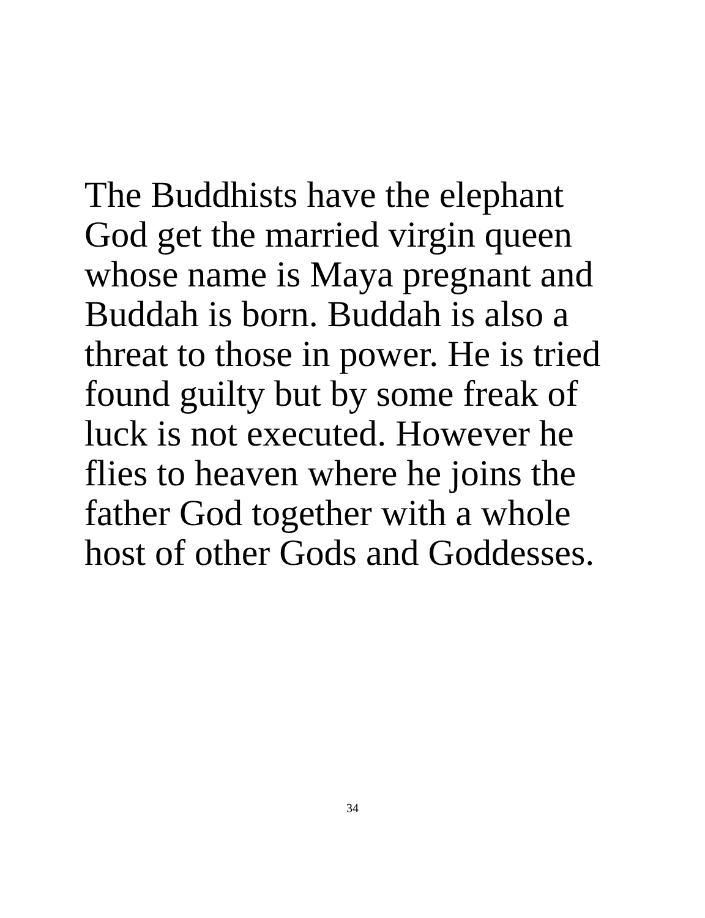The Buddhists have the elephant God get the married virgin queen whose name is Maya pregnant and Buddah is born. Buddah is also a threat to those in power. He is tried found guilty but by some freak of luck is not executed. However he flies to heaven where he joins the father God together with a whole host of other Gods and Goddesses.
34